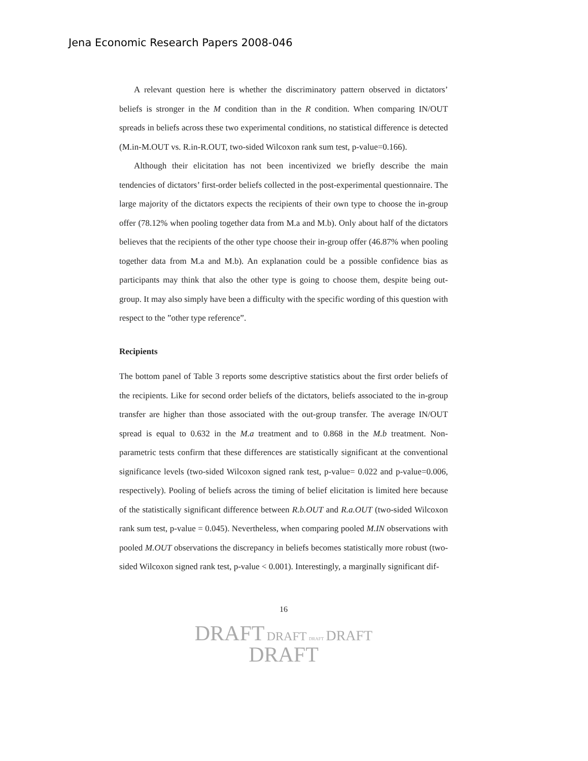Jena Economic Research Papers 2008-046
A relevant question here is whether the discriminatory pattern observed in dictators’ beliefs is stronger in the M condition than in the R condition. When comparing IN/OUT spreads in beliefs across these two experimental conditions, no statistical difference is detected (M.in-M.OUT vs. R.in-R.OUT, two-sided Wilcoxon rank sum test, p-value=0.166).
Although their elicitation has not been incentivized we briefly describe the main tendencies of dictators’ first-order beliefs collected in the post-experimental questionnaire. The large majority of the dictators expects the recipients of their own type to choose the in-group offer (78.12% when pooling together data from M.a and M.b). Only about half of the dictators believes that the recipients of the other type choose their in-group offer (46.87% when pooling together data from M.a and M.b). An explanation could be a possible confidence bias as participants may think that also the other type is going to choose them, despite being out-group. It may also simply have been a difficulty with the specific wording of this question with respect to the ”other type reference”.
Recipients
The bottom panel of Table 3 reports some descriptive statistics about the first order beliefs of the recipients. Like for second order beliefs of the dictators, beliefs associated to the in-group transfer are higher than those associated with the out-group transfer. The average IN/OUT spread is equal to 0.632 in the M.a treatment and to 0.868 in the M.b treatment. Non-parametric tests confirm that these differences are statistically significant at the conventional significance levels (two-sided Wilcoxon signed rank test, p-value= 0.022 and p-value=0.006, respectively). Pooling of beliefs across the timing of belief elicitation is limited here because of the statistically significant difference between R.b.OUT and R.a.OUT (two-sided Wilcoxon rank sum test, p-value = 0.045). Nevertheless, when comparing pooled M.IN observations with pooled M.OUT observations the discrepancy in beliefs becomes statistically more robust (two-sided Wilcoxon signed rank test, p-value < 0.001). Interestingly, a marginally significant dif-
16
DRAFT DRAFT DRAFT DRAFT
DRAFT